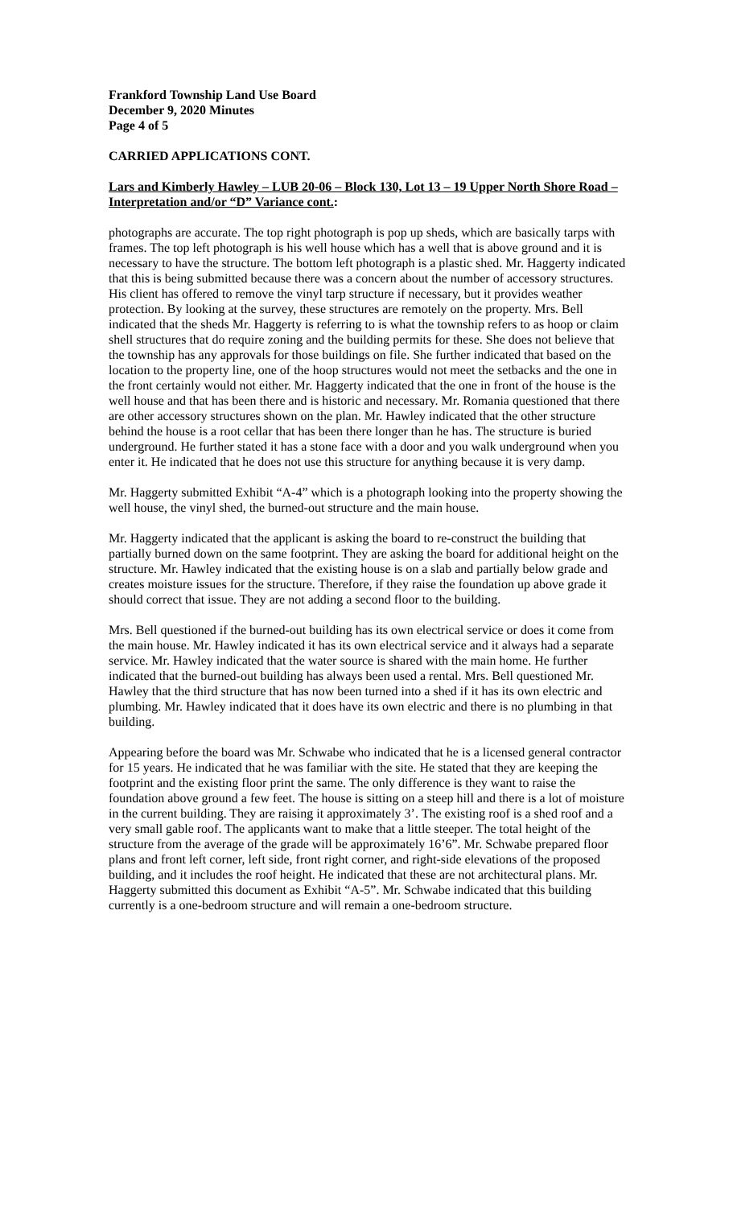Frankford Township Land Use Board
December 9, 2020 Minutes
Page 4 of 5
CARRIED APPLICATIONS CONT.
Lars and Kimberly Hawley – LUB 20-06 – Block 130, Lot 13 – 19 Upper North Shore Road – Interpretation and/or “D” Variance cont.:
photographs are accurate. The top right photograph is pop up sheds, which are basically tarps with frames. The top left photograph is his well house which has a well that is above ground and it is necessary to have the structure. The bottom left photograph is a plastic shed. Mr. Haggerty indicated that this is being submitted because there was a concern about the number of accessory structures. His client has offered to remove the vinyl tarp structure if necessary, but it provides weather protection. By looking at the survey, these structures are remotely on the property. Mrs. Bell indicated that the sheds Mr. Haggerty is referring to is what the township refers to as hoop or claim shell structures that do require zoning and the building permits for these. She does not believe that the township has any approvals for those buildings on file. She further indicated that based on the location to the property line, one of the hoop structures would not meet the setbacks and the one in the front certainly would not either. Mr. Haggerty indicated that the one in front of the house is the well house and that has been there and is historic and necessary. Mr. Romania questioned that there are other accessory structures shown on the plan. Mr. Hawley indicated that the other structure behind the house is a root cellar that has been there longer than he has. The structure is buried underground. He further stated it has a stone face with a door and you walk underground when you enter it. He indicated that he does not use this structure for anything because it is very damp.
Mr. Haggerty submitted Exhibit “A-4” which is a photograph looking into the property showing the well house, the vinyl shed, the burned-out structure and the main house.
Mr. Haggerty indicated that the applicant is asking the board to re-construct the building that partially burned down on the same footprint. They are asking the board for additional height on the structure. Mr. Hawley indicated that the existing house is on a slab and partially below grade and creates moisture issues for the structure. Therefore, if they raise the foundation up above grade it should correct that issue. They are not adding a second floor to the building.
Mrs. Bell questioned if the burned-out building has its own electrical service or does it come from the main house. Mr. Hawley indicated it has its own electrical service and it always had a separate service. Mr. Hawley indicated that the water source is shared with the main home. He further indicated that the burned-out building has always been used a rental. Mrs. Bell questioned Mr. Hawley that the third structure that has now been turned into a shed if it has its own electric and plumbing. Mr. Hawley indicated that it does have its own electric and there is no plumbing in that building.
Appearing before the board was Mr. Schwabe who indicated that he is a licensed general contractor for 15 years. He indicated that he was familiar with the site. He stated that they are keeping the footprint and the existing floor print the same. The only difference is they want to raise the foundation above ground a few feet. The house is sitting on a steep hill and there is a lot of moisture in the current building. They are raising it approximately 3’. The existing roof is a shed roof and a very small gable roof. The applicants want to make that a little steeper. The total height of the structure from the average of the grade will be approximately 16’6”. Mr. Schwabe prepared floor plans and front left corner, left side, front right corner, and right-side elevations of the proposed building, and it includes the roof height. He indicated that these are not architectural plans. Mr. Haggerty submitted this document as Exhibit “A-5”. Mr. Schwabe indicated that this building currently is a one-bedroom structure and will remain a one-bedroom structure.